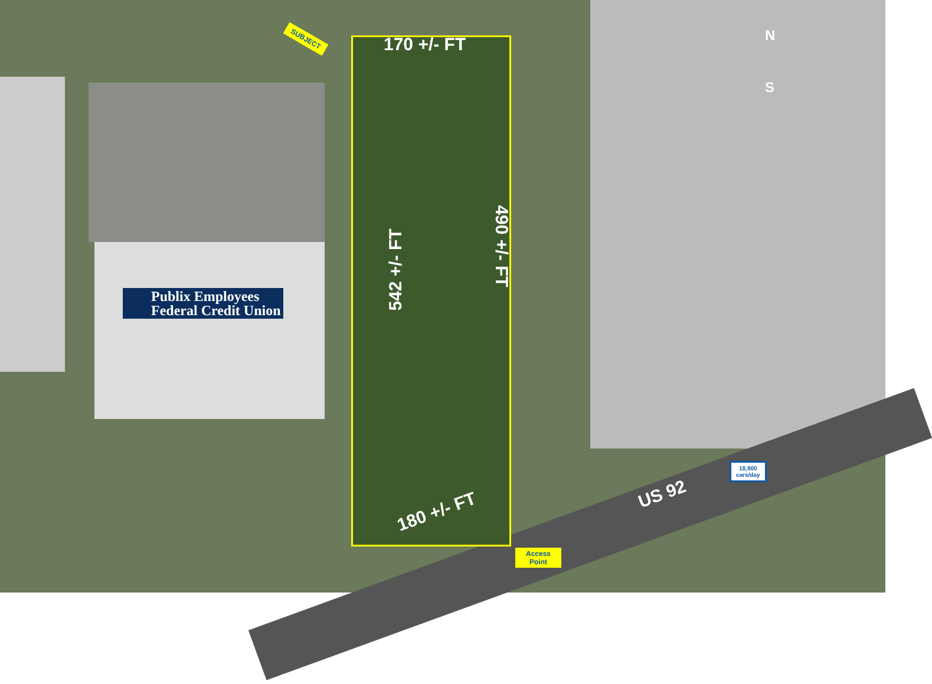SUBJECT 170 +/- FT
542 +/- FT
490 +/- FT
180 +/- FT
US 92
Publix Employees
Federal Credit Union
18,900
cars/day
Access
Point
N
S